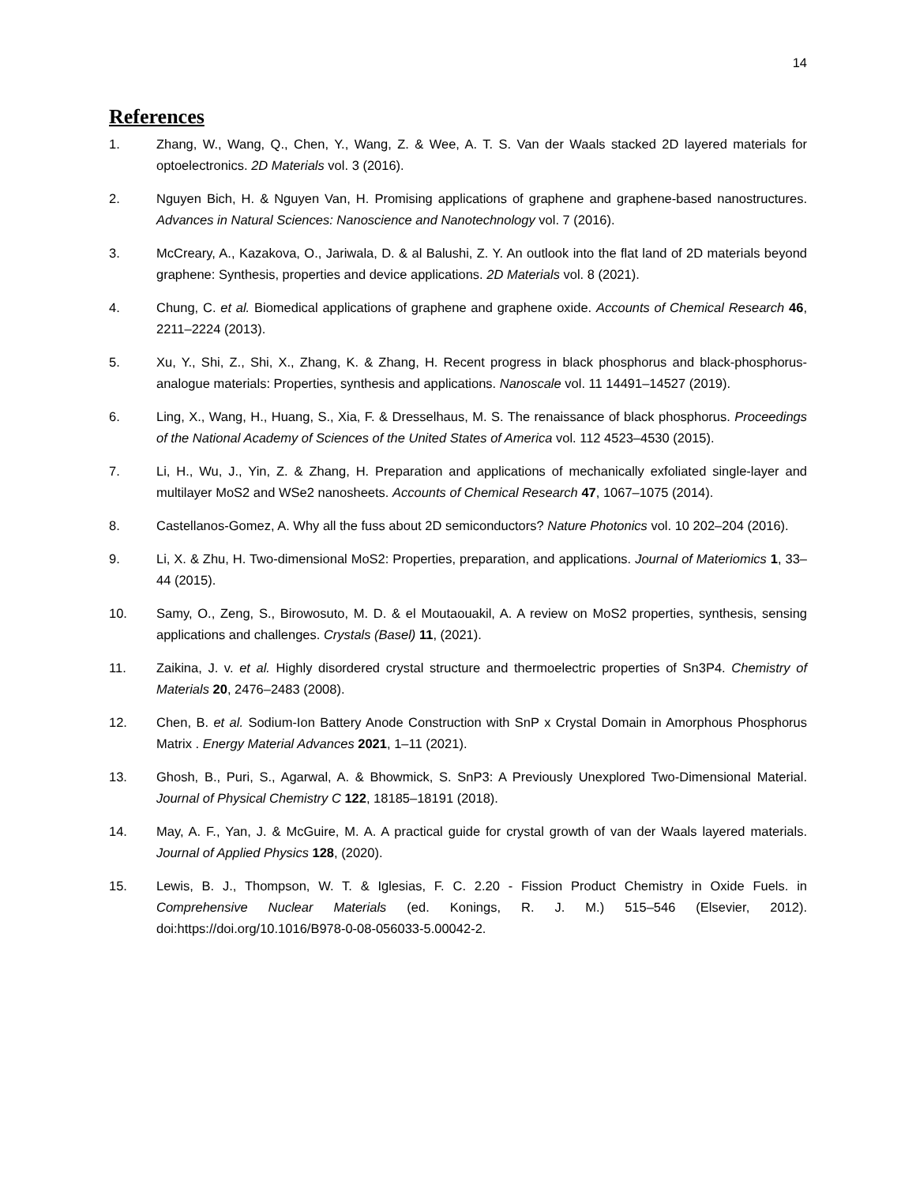14
References
1. Zhang, W., Wang, Q., Chen, Y., Wang, Z. & Wee, A. T. S. Van der Waals stacked 2D layered materials for optoelectronics. 2D Materials vol. 3 (2016).
2. Nguyen Bich, H. & Nguyen Van, H. Promising applications of graphene and graphene-based nanostructures. Advances in Natural Sciences: Nanoscience and Nanotechnology vol. 7 (2016).
3. McCreary, A., Kazakova, O., Jariwala, D. & al Balushi, Z. Y. An outlook into the flat land of 2D materials beyond graphene: Synthesis, properties and device applications. 2D Materials vol. 8 (2021).
4. Chung, C. et al. Biomedical applications of graphene and graphene oxide. Accounts of Chemical Research 46, 2211–2224 (2013).
5. Xu, Y., Shi, Z., Shi, X., Zhang, K. & Zhang, H. Recent progress in black phosphorus and black-phosphorus-analogue materials: Properties, synthesis and applications. Nanoscale vol. 11 14491–14527 (2019).
6. Ling, X., Wang, H., Huang, S., Xia, F. & Dresselhaus, M. S. The renaissance of black phosphorus. Proceedings of the National Academy of Sciences of the United States of America vol. 112 4523–4530 (2015).
7. Li, H., Wu, J., Yin, Z. & Zhang, H. Preparation and applications of mechanically exfoliated single-layer and multilayer MoS2 and WSe2 nanosheets. Accounts of Chemical Research 47, 1067–1075 (2014).
8. Castellanos-Gomez, A. Why all the fuss about 2D semiconductors? Nature Photonics vol. 10 202–204 (2016).
9. Li, X. & Zhu, H. Two-dimensional MoS2: Properties, preparation, and applications. Journal of Materiomics 1, 33–44 (2015).
10. Samy, O., Zeng, S., Birowosuto, M. D. & el Moutaouakil, A. A review on MoS2 properties, synthesis, sensing applications and challenges. Crystals (Basel) 11, (2021).
11. Zaikina, J. v. et al. Highly disordered crystal structure and thermoelectric properties of Sn3P4. Chemistry of Materials 20, 2476–2483 (2008).
12. Chen, B. et al. Sodium-Ion Battery Anode Construction with SnP x Crystal Domain in Amorphous Phosphorus Matrix . Energy Material Advances 2021, 1–11 (2021).
13. Ghosh, B., Puri, S., Agarwal, A. & Bhowmick, S. SnP3: A Previously Unexplored Two-Dimensional Material. Journal of Physical Chemistry C 122, 18185–18191 (2018).
14. May, A. F., Yan, J. & McGuire, M. A. A practical guide for crystal growth of van der Waals layered materials. Journal of Applied Physics 128, (2020).
15. Lewis, B. J., Thompson, W. T. & Iglesias, F. C. 2.20 - Fission Product Chemistry in Oxide Fuels. in Comprehensive Nuclear Materials (ed. Konings, R. J. M.) 515–546 (Elsevier, 2012). doi:https://doi.org/10.1016/B978-0-08-056033-5.00042-2.